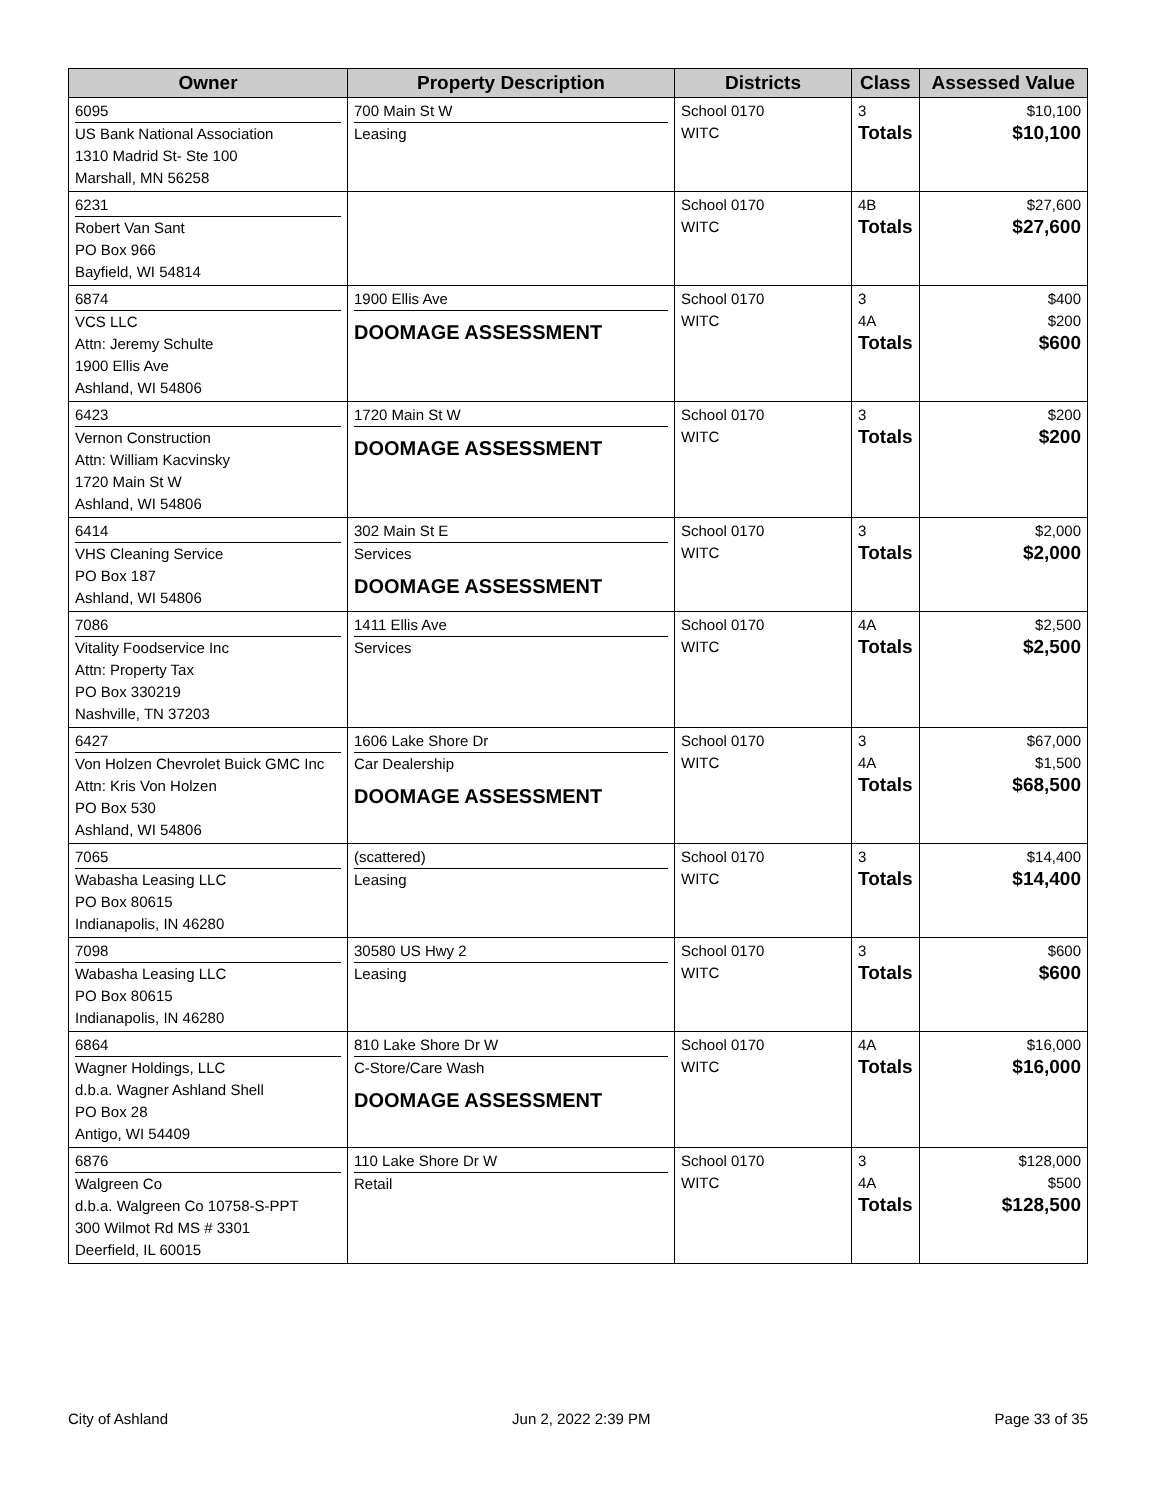| Owner | Property Description | Districts | Class | Assessed Value |
| --- | --- | --- | --- | --- |
| 6095 US Bank National Association 1310 Madrid St- Ste 100 Marshall, MN 56258 | 700 Main St W Leasing | School 0170 WITC | 3 Totals | $10,100 $10,100 |
| 6231 Robert Van Sant PO Box 966 Bayfield, WI 54814 | | School 0170 WITC | 4B Totals | $27,600 $27,600 |
| 6874 VCS LLC Attn: Jeremy Schulte 1900 Ellis Ave Ashland, WI 54806 | 1900 Ellis Ave DOOMAGE ASSESSMENT | School 0170 WITC | 3 4A Totals | $400 $200 $600 |
| 6423 Vernon Construction Attn: William Kacvinsky 1720 Main St W Ashland, WI 54806 | 1720 Main St W DOOMAGE ASSESSMENT | School 0170 WITC | 3 Totals | $200 $200 |
| 6414 VHS Cleaning Service PO Box 187 Ashland, WI 54806 | 302 Main St E Services DOOMAGE ASSESSMENT | School 0170 WITC | 3 Totals | $2,000 $2,000 |
| 7086 Vitality Foodservice Inc Attn: Property Tax PO Box 330219 Nashville, TN 37203 | 1411 Ellis Ave Services | School 0170 WITC | 4A Totals | $2,500 $2,500 |
| 6427 Von Holzen Chevrolet Buick GMC Inc Attn: Kris Von Holzen PO Box 530 Ashland, WI 54806 | 1606 Lake Shore Dr Car Dealership DOOMAGE ASSESSMENT | School 0170 WITC | 3 4A Totals | $67,000 $1,500 $68,500 |
| 7065 Wabasha Leasing LLC PO Box 80615 Indianapolis, IN 46280 | (scattered) Leasing | School 0170 WITC | 3 Totals | $14,400 $14,400 |
| 7098 Wabasha Leasing LLC PO Box 80615 Indianapolis, IN 46280 | 30580 US Hwy 2 Leasing | School 0170 WITC | 3 Totals | $600 $600 |
| 6864 Wagner Holdings, LLC d.b.a. Wagner Ashland Shell PO Box 28 Antigo, WI 54409 | 810 Lake Shore Dr W C-Store/Care Wash DOOMAGE ASSESSMENT | School 0170 WITC | 4A Totals | $16,000 $16,000 |
| 6876 Walgreen Co d.b.a. Walgreen Co 10758-S-PPT 300 Wilmot Rd MS # 3301 Deerfield, IL 60015 | 110 Lake Shore Dr W Retail | School 0170 WITC | 3 4A Totals | $128,000 $500 $128,500 |
City of Ashland Jun 2, 2022 2:39 PM Page 33 of 35